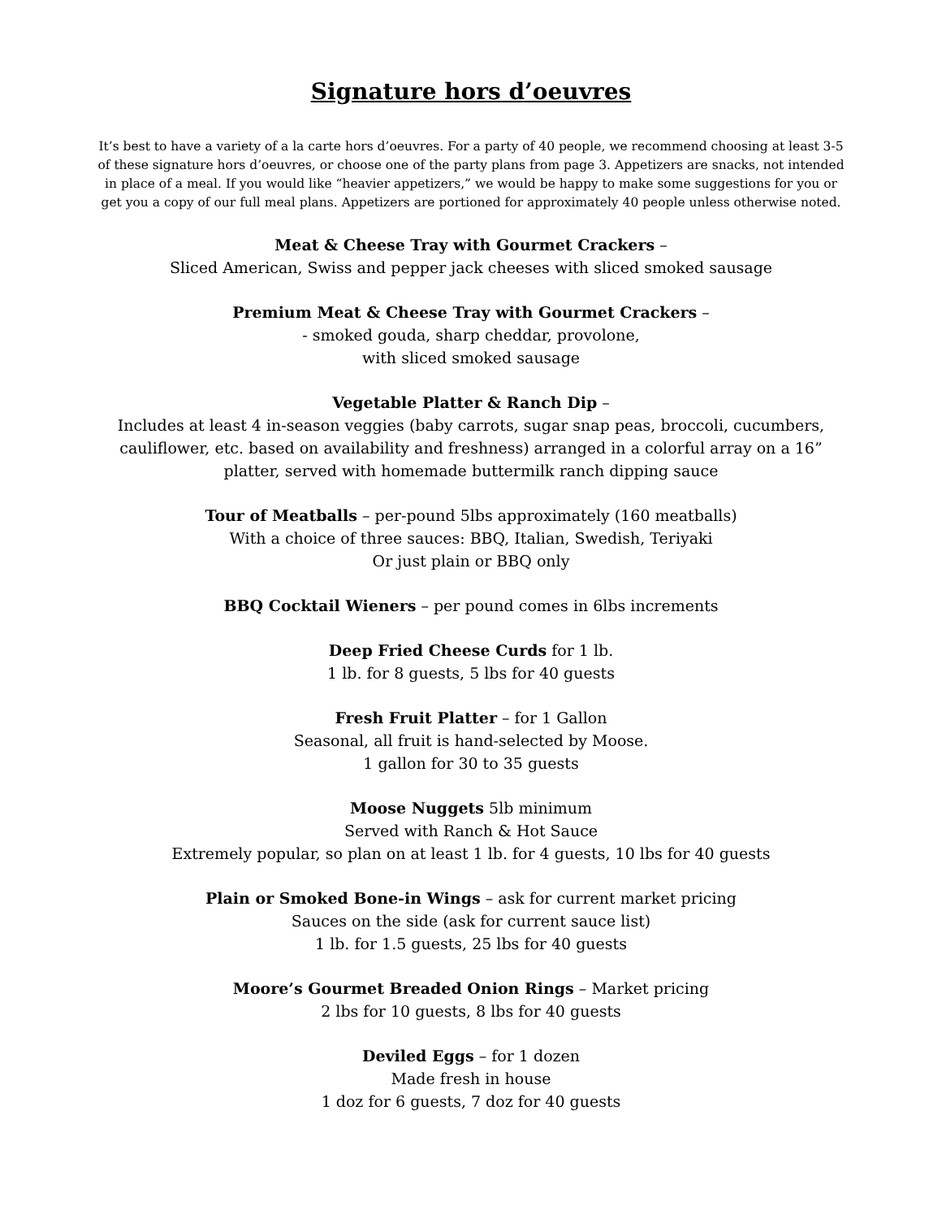Signature hors d’oeuvres
It’s best to have a variety of a la carte hors d’oeuvres. For a party of 40 people, we recommend choosing at least 3-5 of these signature hors d’oeuvres, or choose one of the party plans from page 3. Appetizers are snacks, not intended in place of a meal. If you would like “heavier appetizers,” we would be happy to make some suggestions for you or get you a copy of our full meal plans. Appetizers are portioned for approximately 40 people unless otherwise noted.
Meat & Cheese Tray with Gourmet Crackers –
Sliced American, Swiss and pepper jack cheeses with sliced smoked sausage
Premium Meat & Cheese Tray with Gourmet Crackers –
- smoked gouda, sharp cheddar, provolone,
with sliced smoked sausage
Vegetable Platter & Ranch Dip –
Includes at least 4 in-season veggies (baby carrots, sugar snap peas, broccoli, cucumbers, cauliflower, etc. based on availability and freshness) arranged in a colorful array on a 16” platter, served with homemade buttermilk ranch dipping sauce
Tour of Meatballs – per-pound 5lbs approximately (160 meatballs)
With a choice of three sauces: BBQ, Italian, Swedish, Teriyaki
Or just plain or BBQ only
BBQ Cocktail Wieners – per pound comes in 6lbs increments
Deep Fried Cheese Curds for 1 lb.
1 lb. for 8 guests, 5 lbs for 40 guests
Fresh Fruit Platter – for 1 Gallon
Seasonal, all fruit is hand-selected by Moose.
1 gallon for 30 to 35 guests
Moose Nuggets 5lb minimum
Served with Ranch & Hot Sauce
Extremely popular, so plan on at least 1 lb. for 4 guests, 10 lbs for 40 guests
Plain or Smoked Bone-in Wings – ask for current market pricing
Sauces on the side (ask for current sauce list)
1 lb. for 1.5 guests, 25 lbs for 40 guests
Moore’s Gourmet Breaded Onion Rings – Market pricing
2 lbs for 10 guests, 8 lbs for 40 guests
Deviled Eggs – for 1 dozen
Made fresh in house
1 doz for 6 guests, 7 doz for 40 guests